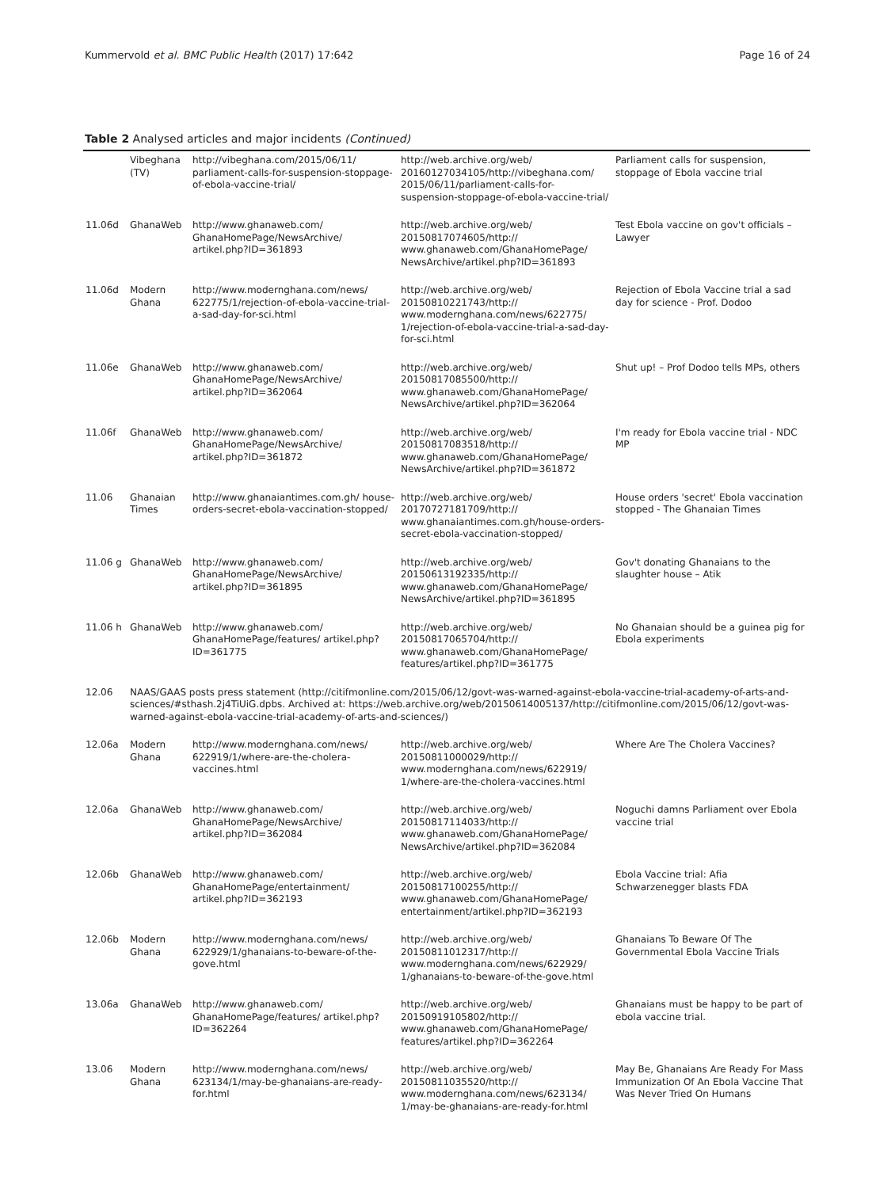Kummervold et al. BMC Public Health (2017) 17:642 Page 16 of 24
Table 2 Analysed articles and major incidents (Continued)
| | Vibeghana (TV) | http://vibeghana.com/2015/06/11/ parliament-calls-for-suspension-stoppage-of-ebola-vaccine-trial/ | http://web.archive.org/web/ 20160127034105/http://vibeghana.com/ 2015/06/11/parliament-calls-for-suspension-stoppage-of-ebola-vaccine-trial/ | Parliament calls for suspension, stoppage of Ebola vaccine trial |
| 11.06d | GhanaWeb | http://www.ghanaweb.com/ GhanaHomePage/NewsArchive/ artikel.php?ID=361893 | http://web.archive.org/web/ 20150817074605/http:// www.ghanaweb.com/GhanaHomePage/ NewsArchive/artikel.php?ID=361893 | Test Ebola vaccine on gov't officials – Lawyer |
| 11.06d | Modern Ghana | http://www.modernghana.com/news/ 622775/1/rejection-of-ebola-vaccine-trial-a-sad-day-for-sci.html | http://web.archive.org/web/ 20150810221743/http:// www.modernghana.com/news/622775/ 1/rejection-of-ebola-vaccine-trial-a-sad-day-for-sci.html | Rejection of Ebola Vaccine trial a sad day for science - Prof. Dodoo |
| 11.06e | GhanaWeb | http://www.ghanaweb.com/ GhanaHomePage/NewsArchive/ artikel.php?ID=362064 | http://web.archive.org/web/ 20150817085500/http:// www.ghanaweb.com/GhanaHomePage/ NewsArchive/artikel.php?ID=362064 | Shut up! – Prof Dodoo tells MPs, others |
| 11.06f | GhanaWeb | http://www.ghanaweb.com/ GhanaHomePage/NewsArchive/ artikel.php?ID=361872 | http://web.archive.org/web/ 20150817083518/http:// www.ghanaweb.com/GhanaHomePage/ NewsArchive/artikel.php?ID=361872 | I'm ready for Ebola vaccine trial - NDC MP |
| 11.06 | Ghanaian Times | http://www.ghanaiantimes.com.gh/ house-orders-secret-ebola-vaccination-stopped/ | http://web.archive.org/web/ 20170727181709/http:// www.ghanaiantimes.com.gh/house-orders-secret-ebola-vaccination-stopped/ | House orders 'secret' Ebola vaccination stopped - The Ghanaian Times |
| 11.06 g | GhanaWeb | http://www.ghanaweb.com/ GhanaHomePage/NewsArchive/ artikel.php?ID=361895 | http://web.archive.org/web/ 20150613192335/http:// www.ghanaweb.com/GhanaHomePage/ NewsArchive/artikel.php?ID=361895 | Gov't donating Ghanaians to the slaughter house – Atik |
| 11.06 h | GhanaWeb | http://www.ghanaweb.com/ GhanaHomePage/features/ artikel.php?ID=361775 | http://web.archive.org/web/ 20150817065704/http:// www.ghanaweb.com/GhanaHomePage/ features/artikel.php?ID=361775 | No Ghanaian should be a guinea pig for Ebola experiments |
| 12.06 | NAAS/GAAS posts press statement (http://citifmonline.com/2015/06/12/govt-was-warned-against-ebola-vaccine-trial-academy-of-arts-and-sciences/#sthash.2j4TiUiG.dpbs. Archived at: https://web.archive.org/web/20150614005137/http://citifmonline.com/2015/06/12/govt-was-warned-against-ebola-vaccine-trial-academy-of-arts-and-sciences/) | | | |
| 12.06a | Modern Ghana | http://www.modernghana.com/news/ 622919/1/where-are-the-cholera-vaccines.html | http://web.archive.org/web/ 20150811000029/http:// www.modernghana.com/news/622919/ 1/where-are-the-cholera-vaccines.html | Where Are The Cholera Vaccines? |
| 12.06a | GhanaWeb | http://www.ghanaweb.com/ GhanaHomePage/NewsArchive/ artikel.php?ID=362084 | http://web.archive.org/web/ 20150817114033/http:// www.ghanaweb.com/GhanaHomePage/ NewsArchive/artikel.php?ID=362084 | Noguchi damns Parliament over Ebola vaccine trial |
| 12.06b | GhanaWeb | http://www.ghanaweb.com/ GhanaHomePage/entertainment/ artikel.php?ID=362193 | http://web.archive.org/web/ 20150817100255/http:// www.ghanaweb.com/GhanaHomePage/ entertainment/artikel.php?ID=362193 | Ebola Vaccine trial: Afia Schwarzenegger blasts FDA |
| 12.06b | Modern Ghana | http://www.modernghana.com/news/ 622929/1/ghanaians-to-beware-of-the-gove.html | http://web.archive.org/web/ 20150811012317/http:// www.modernghana.com/news/622929/ 1/ghanaians-to-beware-of-the-gove.html | Ghanaians To Beware Of The Governmental Ebola Vaccine Trials |
| 13.06a | GhanaWeb | http://www.ghanaweb.com/ GhanaHomePage/features/ artikel.php?ID=362264 | http://web.archive.org/web/ 20150919105802/http:// www.ghanaweb.com/GhanaHomePage/ features/artikel.php?ID=362264 | Ghanaians must be happy to be part of ebola vaccine trial. |
| 13.06 | Modern Ghana | http://www.modernghana.com/news/ 623134/1/may-be-ghanaians-are-ready-for.html | http://web.archive.org/web/ 20150811035520/http:// www.modernghana.com/news/623134/ 1/may-be-ghanaians-are-ready-for.html | May Be, Ghanaians Are Ready For Mass Immunization Of An Ebola Vaccine That Was Never Tried On Humans |